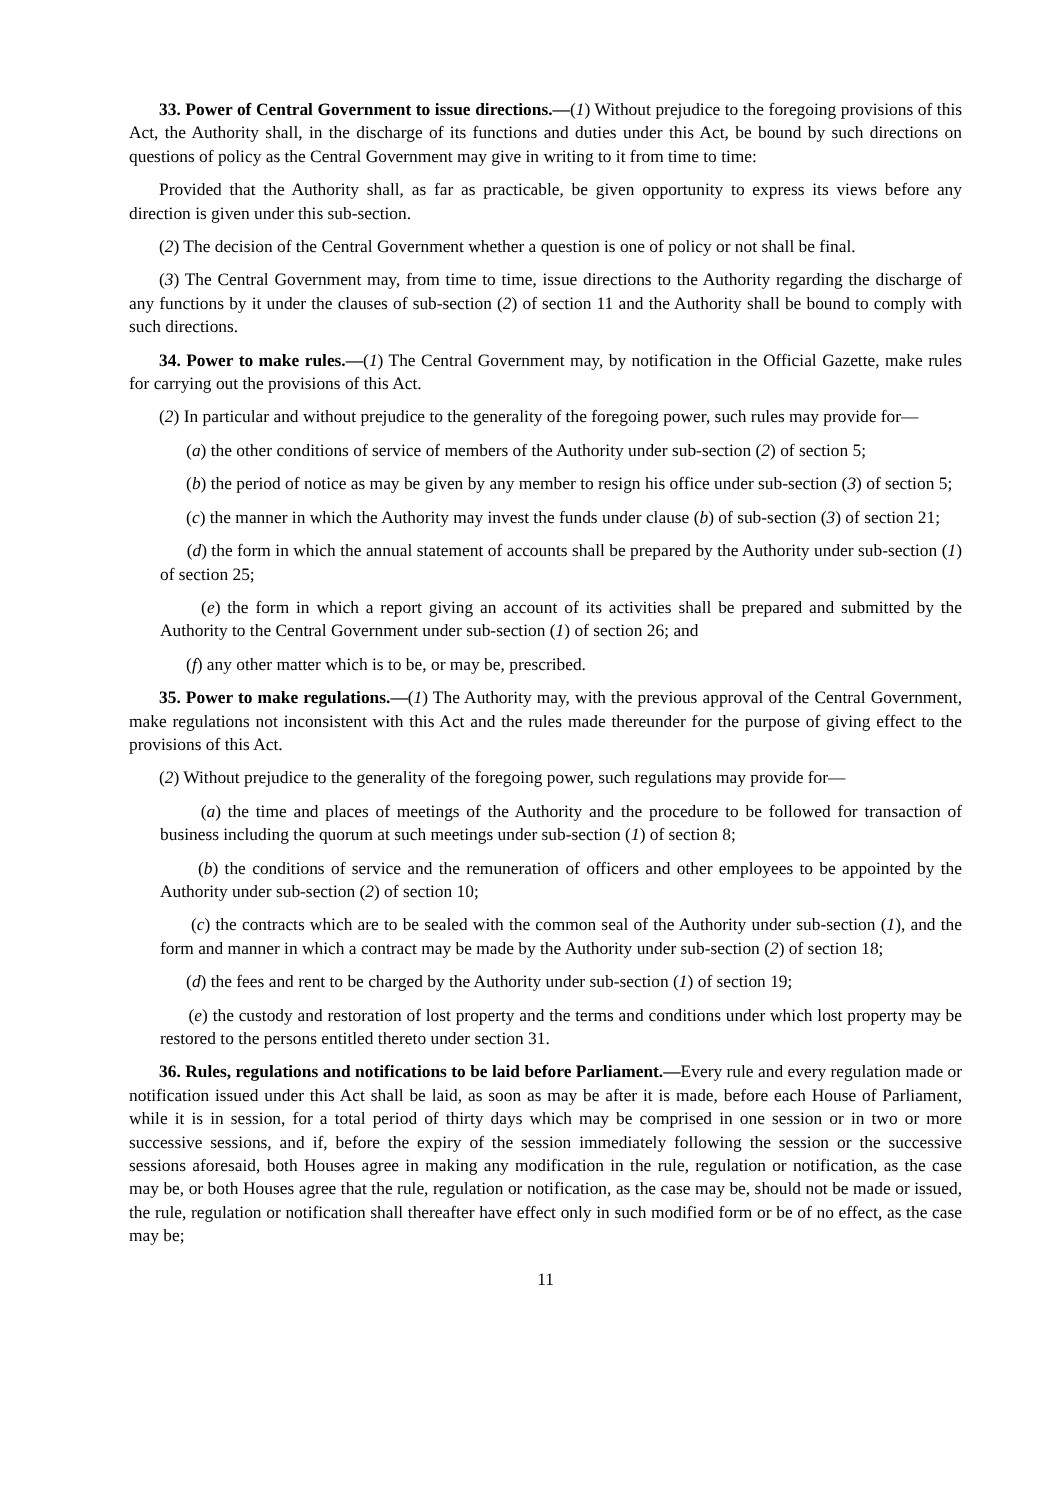33. Power of Central Government to issue directions.—(1) Without prejudice to the foregoing provisions of this Act, the Authority shall, in the discharge of its functions and duties under this Act, be bound by such directions on questions of policy as the Central Government may give in writing to it from time to time:
Provided that the Authority shall, as far as practicable, be given opportunity to express its views before any direction is given under this sub-section.
(2) The decision of the Central Government whether a question is one of policy or not shall be final.
(3) The Central Government may, from time to time, issue directions to the Authority regarding the discharge of any functions by it under the clauses of sub-section (2) of section 11 and the Authority shall be bound to comply with such directions.
34. Power to make rules.—(1) The Central Government may, by notification in the Official Gazette, make rules for carrying out the provisions of this Act.
(2) In particular and without prejudice to the generality of the foregoing power, such rules may provide for—
(a) the other conditions of service of members of the Authority under sub-section (2) of section 5;
(b) the period of notice as may be given by any member to resign his office under sub-section (3) of section 5;
(c) the manner in which the Authority may invest the funds under clause (b) of sub-section (3) of section 21;
(d) the form in which the annual statement of accounts shall be prepared by the Authority under sub-section (1) of section 25;
(e) the form in which a report giving an account of its activities shall be prepared and submitted by the Authority to the Central Government under sub-section (1) of section 26; and
(f) any other matter which is to be, or may be, prescribed.
35. Power to make regulations.—(1) The Authority may, with the previous approval of the Central Government, make regulations not inconsistent with this Act and the rules made thereunder for the purpose of giving effect to the provisions of this Act.
(2) Without prejudice to the generality of the foregoing power, such regulations may provide for—
(a) the time and places of meetings of the Authority and the procedure to be followed for transaction of business including the quorum at such meetings under sub-section (1) of section 8;
(b) the conditions of service and the remuneration of officers and other employees to be appointed by the Authority under sub-section (2) of section 10;
(c) the contracts which are to be sealed with the common seal of the Authority under sub-section (1), and the form and manner in which a contract may be made by the Authority under sub-section (2) of section 18;
(d) the fees and rent to be charged by the Authority under sub-section (1) of section 19;
(e) the custody and restoration of lost property and the terms and conditions under which lost property may be restored to the persons entitled thereto under section 31.
36. Rules, regulations and notifications to be laid before Parliament.—Every rule and every regulation made or notification issued under this Act shall be laid, as soon as may be after it is made, before each House of Parliament, while it is in session, for a total period of thirty days which may be comprised in one session or in two or more successive sessions, and if, before the expiry of the session immediately following the session or the successive sessions aforesaid, both Houses agree in making any modification in the rule, regulation or notification, as the case may be, or both Houses agree that the rule, regulation or notification, as the case may be, should not be made or issued, the rule, regulation or notification shall thereafter have effect only in such modified form or be of no effect, as the case may be;
11